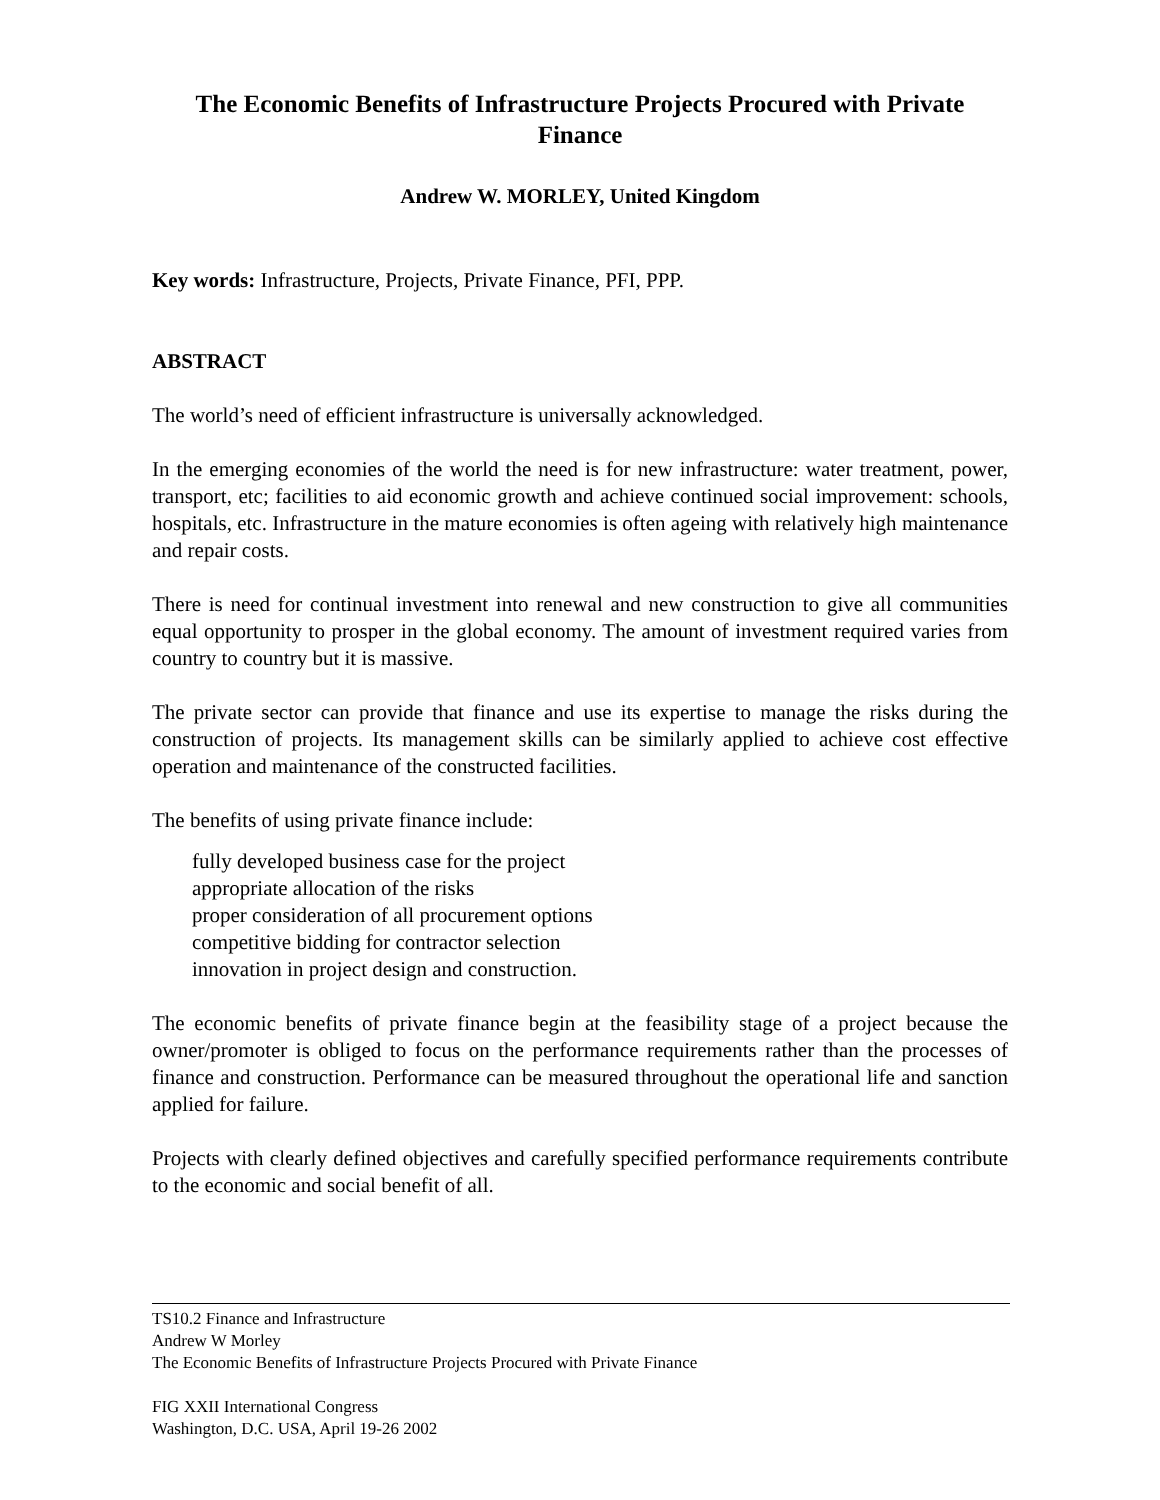The Economic Benefits of Infrastructure Projects Procured with Private Finance
Andrew W. MORLEY, United Kingdom
Key words: Infrastructure, Projects, Private Finance, PFI, PPP.
ABSTRACT
The world’s need of efficient infrastructure is universally acknowledged.
In the emerging economies of the world the need is for new infrastructure: water treatment, power, transport, etc; facilities to aid economic growth and achieve continued social improvement: schools, hospitals, etc. Infrastructure in the mature economies is often ageing with relatively high maintenance and repair costs.
There is need for continual investment into renewal and new construction to give all communities equal opportunity to prosper in the global economy. The amount of investment required varies from country to country but it is massive.
The private sector can provide that finance and use its expertise to manage the risks during the construction of projects. Its management skills can be similarly applied to achieve cost effective operation and maintenance of the constructed facilities.
The benefits of using private finance include:
fully developed business case for the project
appropriate allocation of the risks
proper consideration of all procurement options
competitive bidding for contractor selection
innovation in project design and construction.
The economic benefits of private finance begin at the feasibility stage of a project because the owner/promoter is obliged to focus on the performance requirements rather than the processes of finance and construction. Performance can be measured throughout the operational life and sanction applied for failure.
Projects with clearly defined objectives and carefully specified performance requirements contribute to the economic and social benefit of all.
TS10.2 Finance and Infrastructure
Andrew W Morley
The Economic Benefits of Infrastructure Projects Procured with Private Finance
FIG XXII International Congress
Washington, D.C. USA, April 19-26 2002